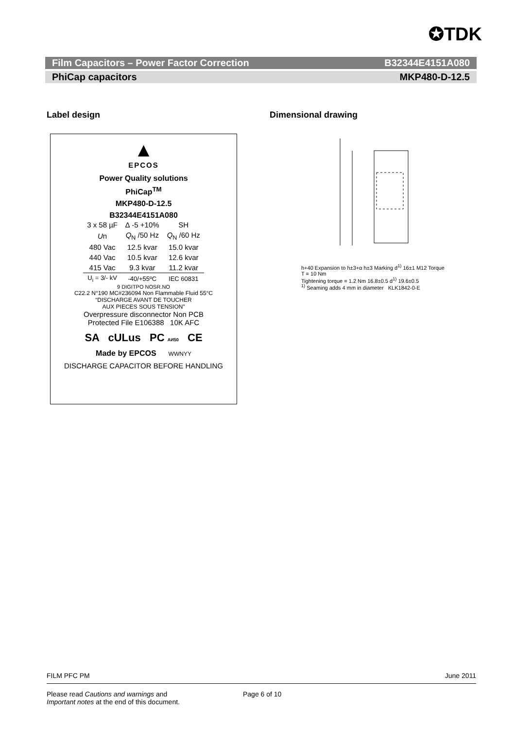✪TDK
Film Capacitors – Power Factor Correction B32344E4151A080
PhiCap capacitors MKP480-D-12.5
Label design Dimensional drawing
▲
EPCOS
Power Quality solutions
PhiCap<sup>TM</sup>
MKP480-D-12.5
B32344E4151A080
| 3 x 58 µF | ∆ -5 +10% | SH |
| U n | Q<sub>N</sub> /50 Hz | Q<sub>N</sub> /60 Hz |
| 480 Vac | 12.5 kvar | 15.0 kvar |
| 440 Vac | 10.5 kvar | 12.6 kvar |
| 415 Vac | 9.3 kvar | 11.2 kvar |
| U<sub>i</sub> = 3/- kV | -40/+55ºC | IEC 60831 |
9 DIGITPO NOSR.NO
C22.2 N°190 MC#236094 Non Flammable Fluid 55°C
“DISCHARGE AVANT DE TOUCHER
AUX PIECES SOUS TENSION”
Overpressure disconnector Non PCB
Protected File E106388 10K AFC
SA cULus PC АИ50 CE
Made by EPCOS WWNYY
DISCHARGE CAPACITOR BEFORE HANDLING
h+40 Expansion to h±3+α h±3 Marking d<sup>1)</sup> 16±1 M12 Torque T = 10 Nm
Tightening torque = 1.2 Nm 16.8±0.5 d<sup>1)</sup> 19.6±0.5
<sup>1)</sup> Seaming adds 4 mm in diameter KLK1842-0-E
FILM PFC PM June 2011
Please read Cautions and warnings and
Important notes at the end of this document.
Page 6 of 10